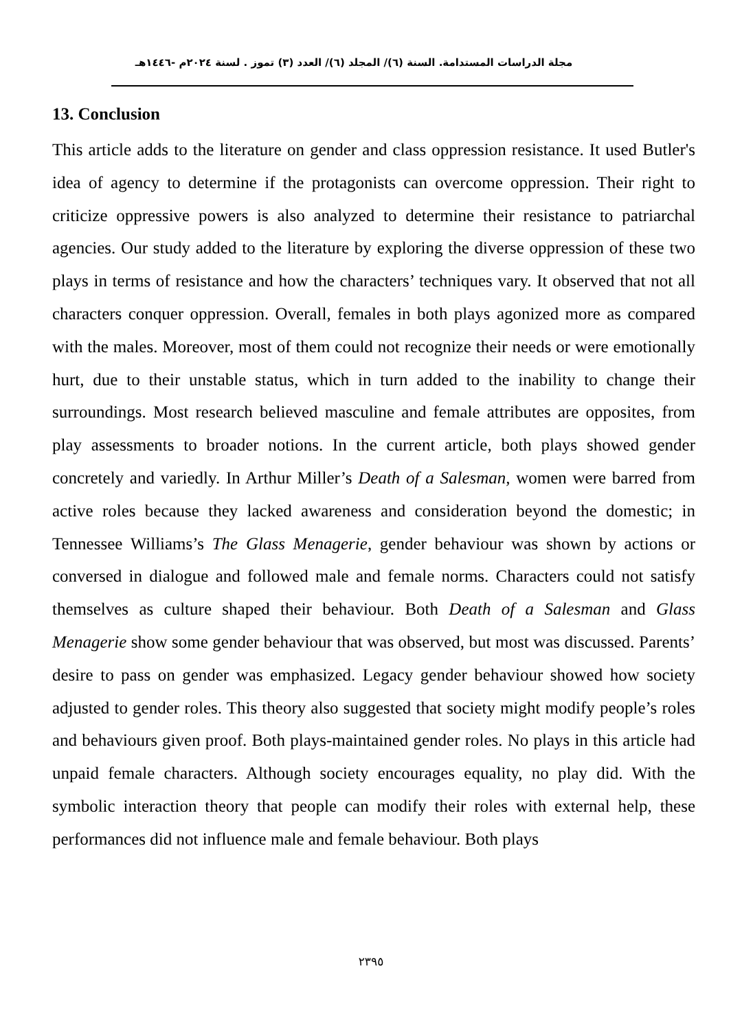مجلة الدراسات المستدامة. السنة (٦)/ المجلد (٦)/ العدد (٣) تموز . لسنة ٢٠٢٤م -١٤٤٦هـ
13. Conclusion
This article adds to the literature on gender and class oppression resistance. It used Butler's idea of agency to determine if the protagonists can overcome oppression. Their right to criticize oppressive powers is also analyzed to determine their resistance to patriarchal agencies. Our study added to the literature by exploring the diverse oppression of these two plays in terms of resistance and how the characters’ techniques vary. It observed that not all characters conquer oppression. Overall, females in both plays agonized more as compared with the males. Moreover, most of them could not recognize their needs or were emotionally hurt, due to their unstable status, which in turn added to the inability to change their surroundings. Most research believed masculine and female attributes are opposites, from play assessments to broader notions. In the current article, both plays showed gender concretely and variedly. In Arthur Miller’s Death of a Salesman, women were barred from active roles because they lacked awareness and consideration beyond the domestic; in Tennessee Williams’s The Glass Menagerie, gender behaviour was shown by actions or conversed in dialogue and followed male and female norms. Characters could not satisfy themselves as culture shaped their behaviour. Both Death of a Salesman and Glass Menagerie show some gender behaviour that was observed, but most was discussed. Parents’ desire to pass on gender was emphasized. Legacy gender behaviour showed how society adjusted to gender roles. This theory also suggested that society might modify people’s roles and behaviours given proof. Both plays-maintained gender roles. No plays in this article had unpaid female characters. Although society encourages equality, no play did. With the symbolic interaction theory that people can modify their roles with external help, these performances did not influence male and female behaviour. Both plays
٢٣٩٥